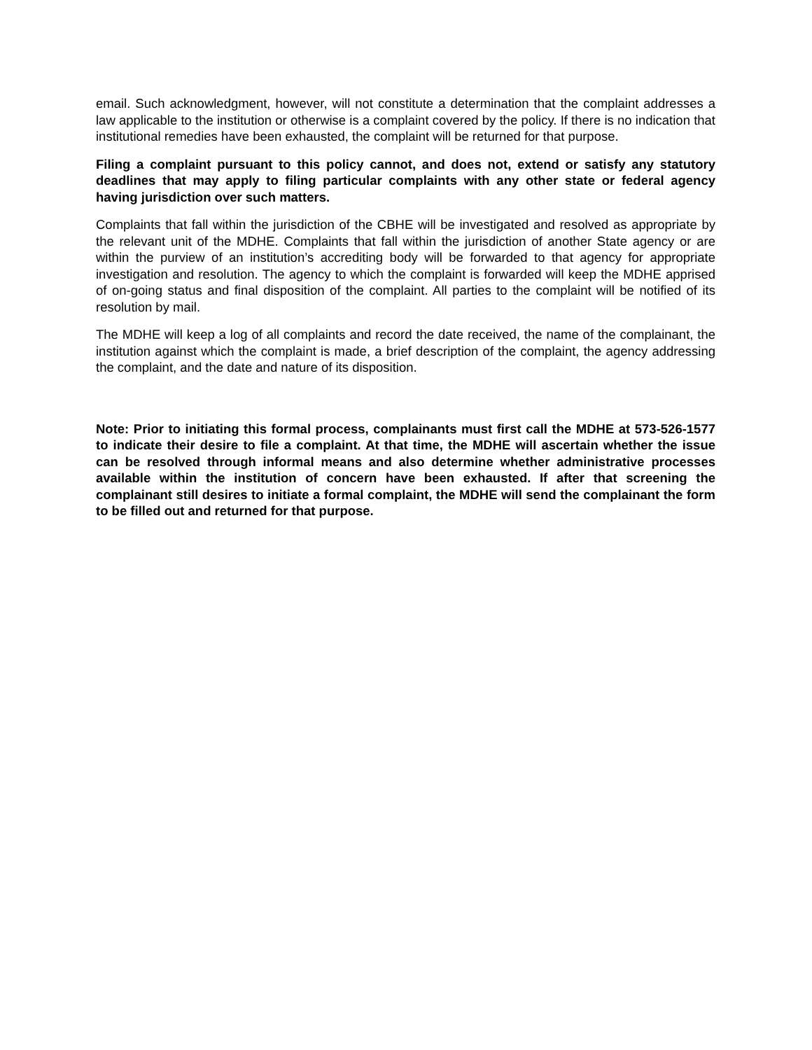email. Such acknowledgment, however, will not constitute a determination that the complaint addresses a law applicable to the institution or otherwise is a complaint covered by the policy. If there is no indication that institutional remedies have been exhausted, the complaint will be returned for that purpose.
Filing a complaint pursuant to this policy cannot, and does not, extend or satisfy any statutory deadlines that may apply to filing particular complaints with any other state or federal agency having jurisdiction over such matters.
Complaints that fall within the jurisdiction of the CBHE will be investigated and resolved as appropriate by the relevant unit of the MDHE. Complaints that fall within the jurisdiction of another State agency or are within the purview of an institution’s accrediting body will be forwarded to that agency for appropriate investigation and resolution. The agency to which the complaint is forwarded will keep the MDHE apprised of on-going status and final disposition of the complaint. All parties to the complaint will be notified of its resolution by mail.
The MDHE will keep a log of all complaints and record the date received, the name of the complainant, the institution against which the complaint is made, a brief description of the complaint, the agency addressing the complaint, and the date and nature of its disposition.
Note: Prior to initiating this formal process, complainants must first call the MDHE at 573-526-1577 to indicate their desire to file a complaint. At that time, the MDHE will ascertain whether the issue can be resolved through informal means and also determine whether administrative processes available within the institution of concern have been exhausted. If after that screening the complainant still desires to initiate a formal complaint, the MDHE will send the complainant the form to be filled out and returned for that purpose.